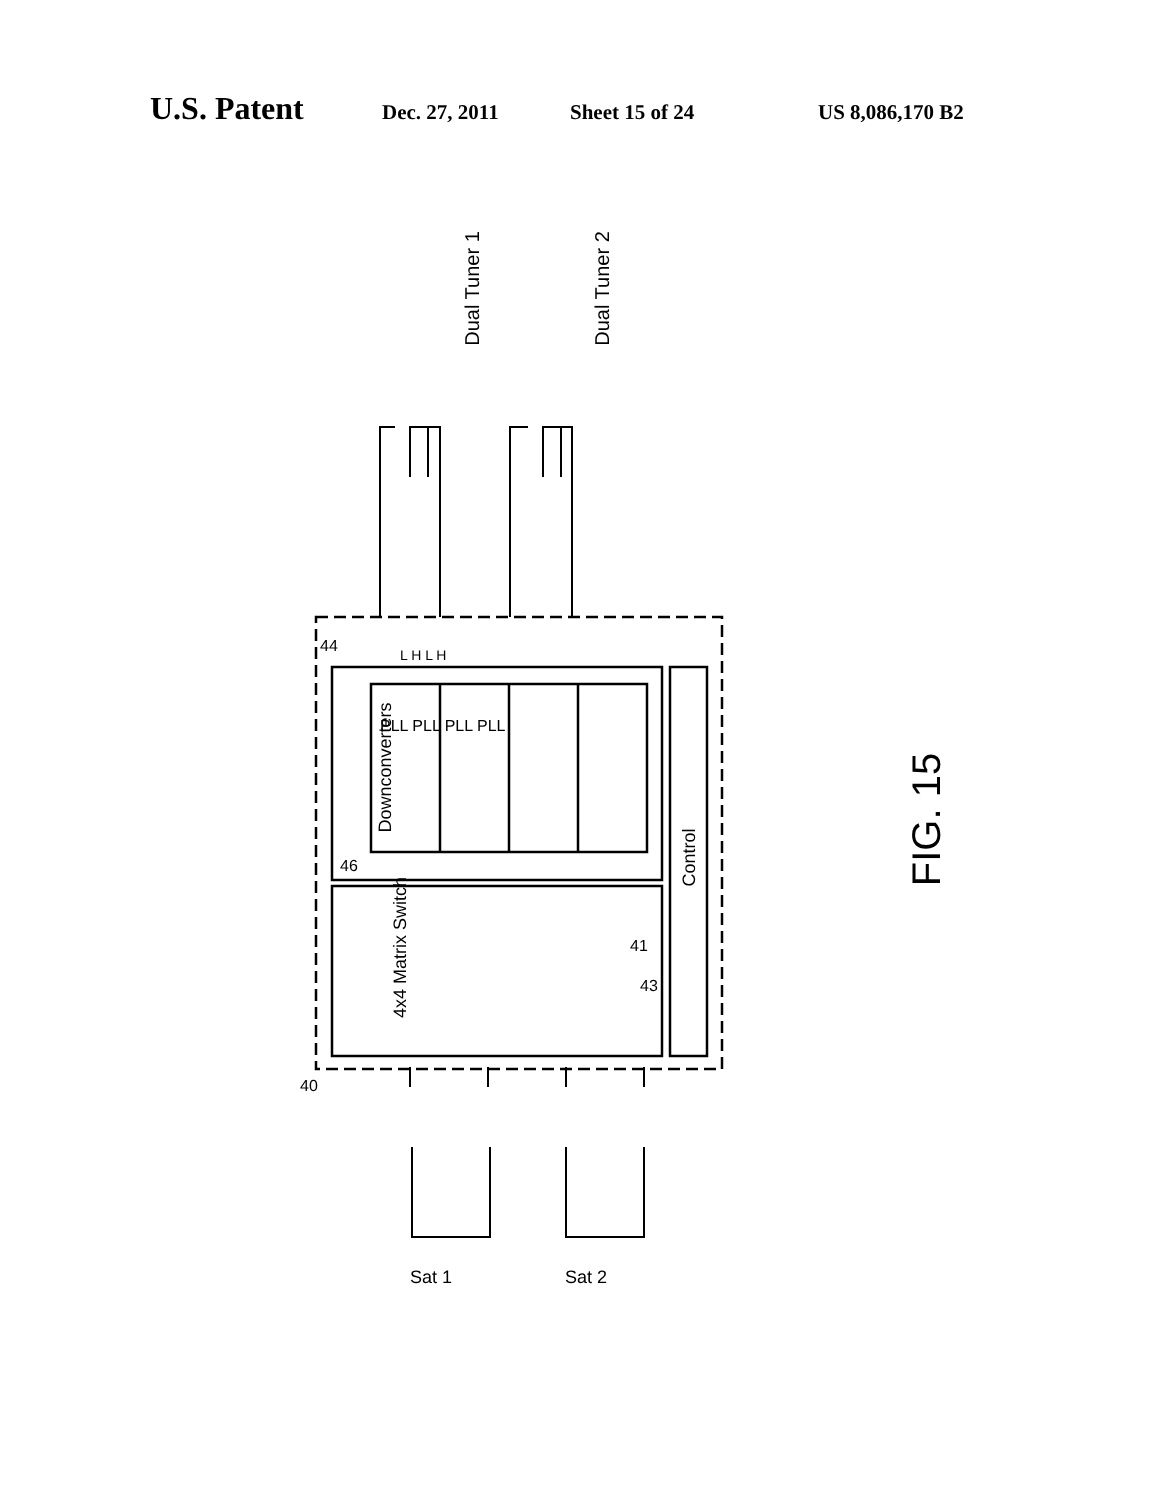U.S. Patent Dec. 27, 2011 Sheet 15 of 24 US 8,086,170 B2
Dual Tuner 1 Dual Tuner 2
Downconverters
4x4 Matrix Switch
Control
PLL PLL PLL PLL
L H L H
44
46
41
43
40
Sat 1 Sat 2
FIG. 15